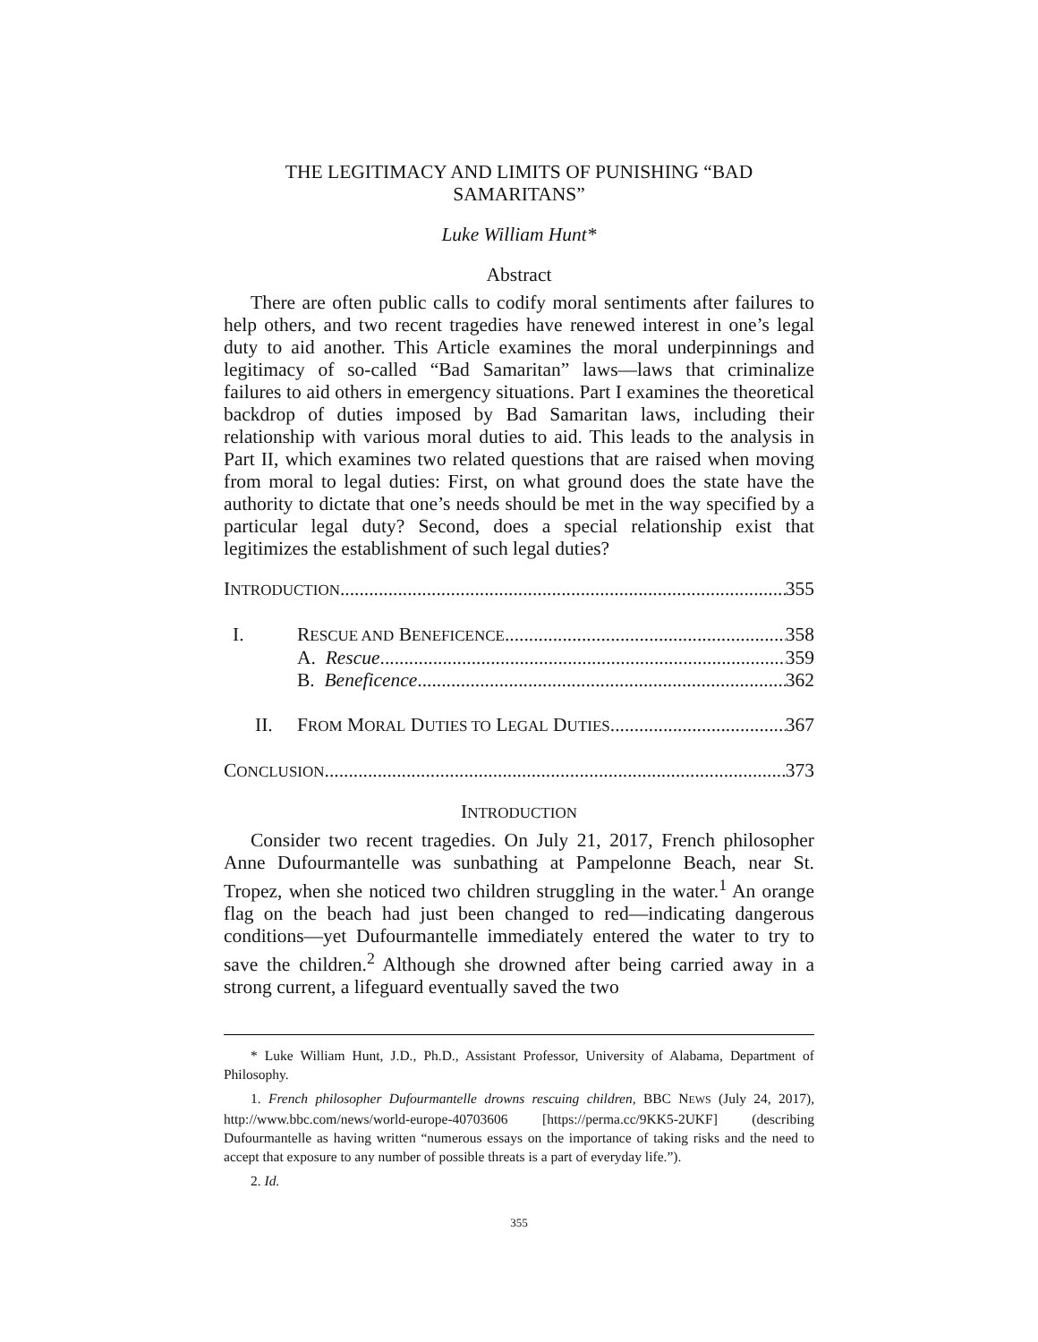THE LEGITIMACY AND LIMITS OF PUNISHING “BAD SAMARITANS”
Luke William Hunt*
Abstract
There are often public calls to codify moral sentiments after failures to help others, and two recent tragedies have renewed interest in one’s legal duty to aid another. This Article examines the moral underpinnings and legitimacy of so-called “Bad Samaritan” laws—laws that criminalize failures to aid others in emergency situations. Part I examines the theoretical backdrop of duties imposed by Bad Samaritan laws, including their relationship with various moral duties to aid. This leads to the analysis in Part II, which examines two related questions that are raised when moving from moral to legal duties: First, on what ground does the state have the authority to dictate that one’s needs should be met in the way specified by a particular legal duty? Second, does a special relationship exist that legitimizes the establishment of such legal duties?
INTRODUCTION 355
I. RESCUE AND BENEFICENCE 358
A. Rescue 359
B. Beneficence 362
II. FROM MORAL DUTIES TO LEGAL DUTIES 367
CONCLUSION 373
INTRODUCTION
Consider two recent tragedies. On July 21, 2017, French philosopher Anne Dufourmantelle was sunbathing at Pampelonne Beach, near St. Tropez, when she noticed two children struggling in the water.<sup>1</sup> An orange flag on the beach had just been changed to red—indicating dangerous conditions—yet Dufourmantelle immediately entered the water to try to save the children.<sup>2</sup> Although she drowned after being carried away in a strong current, a lifeguard eventually saved the two
* Luke William Hunt, J.D., Ph.D., Assistant Professor, University of Alabama, Department of Philosophy.
1. French philosopher Dufourmantelle drowns rescuing children, BBC NEWS (July 24, 2017), http://www.bbc.com/news/world-europe-40703606 [https://perma.cc/9KK5-2UKF] (describing Dufourmantelle as having written “numerous essays on the importance of taking risks and the need to accept that exposure to any number of possible threats is a part of everyday life.”).
2. Id.
355